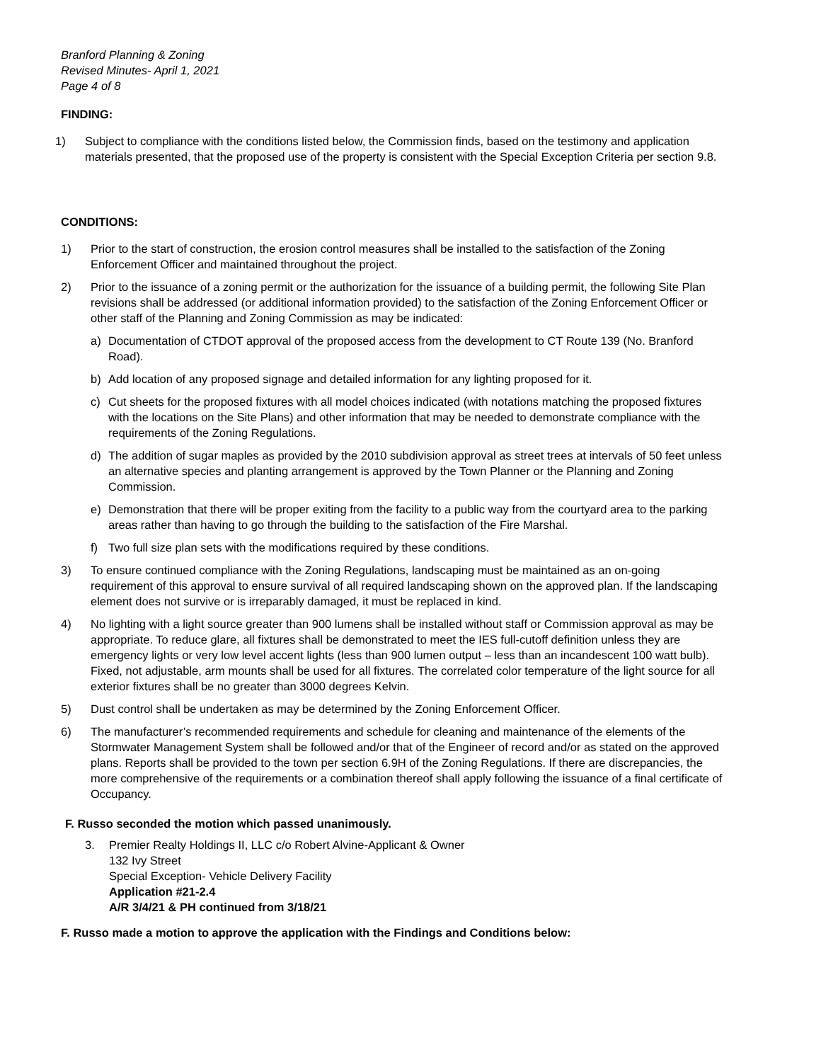Branford Planning & Zoning
Revised Minutes- April 1, 2021
Page 4 of 8
FINDING:
1) Subject to compliance with the conditions listed below, the Commission finds, based on the testimony and application materials presented, that the proposed use of the property is consistent with the Special Exception Criteria per section 9.8.
CONDITIONS:
1) Prior to the start of construction, the erosion control measures shall be installed to the satisfaction of the Zoning Enforcement Officer and maintained throughout the project.
2) Prior to the issuance of a zoning permit or the authorization for the issuance of a building permit, the following Site Plan revisions shall be addressed (or additional information provided) to the satisfaction of the Zoning Enforcement Officer or other staff of the Planning and Zoning Commission as may be indicated:
a) Documentation of CTDOT approval of the proposed access from the development to CT Route 139 (No. Branford Road).
b) Add location of any proposed signage and detailed information for any lighting proposed for it.
c) Cut sheets for the proposed fixtures with all model choices indicated (with notations matching the proposed fixtures with the locations on the Site Plans) and other information that may be needed to demonstrate compliance with the requirements of the Zoning Regulations.
d) The addition of sugar maples as provided by the 2010 subdivision approval as street trees at intervals of 50 feet unless an alternative species and planting arrangement is approved by the Town Planner or the Planning and Zoning Commission.
e) Demonstration that there will be proper exiting from the facility to a public way from the courtyard area to the parking areas rather than having to go through the building to the satisfaction of the Fire Marshal.
f) Two full size plan sets with the modifications required by these conditions.
3) To ensure continued compliance with the Zoning Regulations, landscaping must be maintained as an on-going requirement of this approval to ensure survival of all required landscaping shown on the approved plan. If the landscaping element does not survive or is irreparably damaged, it must be replaced in kind.
4) No lighting with a light source greater than 900 lumens shall be installed without staff or Commission approval as may be appropriate. To reduce glare, all fixtures shall be demonstrated to meet the IES full-cutoff definition unless they are emergency lights or very low level accent lights (less than 900 lumen output – less than an incandescent 100 watt bulb). Fixed, not adjustable, arm mounts shall be used for all fixtures. The correlated color temperature of the light source for all exterior fixtures shall be no greater than 3000 degrees Kelvin.
5) Dust control shall be undertaken as may be determined by the Zoning Enforcement Officer.
6) The manufacturer’s recommended requirements and schedule for cleaning and maintenance of the elements of the Stormwater Management System shall be followed and/or that of the Engineer of record and/or as stated on the approved plans. Reports shall be provided to the town per section 6.9H of the Zoning Regulations. If there are discrepancies, the more comprehensive of the requirements or a combination thereof shall apply following the issuance of a final certificate of Occupancy.
F. Russo seconded the motion which passed unanimously.
3. Premier Realty Holdings II, LLC c/o Robert Alvine-Applicant & Owner
132 Ivy Street
Special Exception- Vehicle Delivery Facility
Application #21-2.4
A/R 3/4/21 & PH continued from 3/18/21
F. Russo made a motion to approve the application with the Findings and Conditions below: